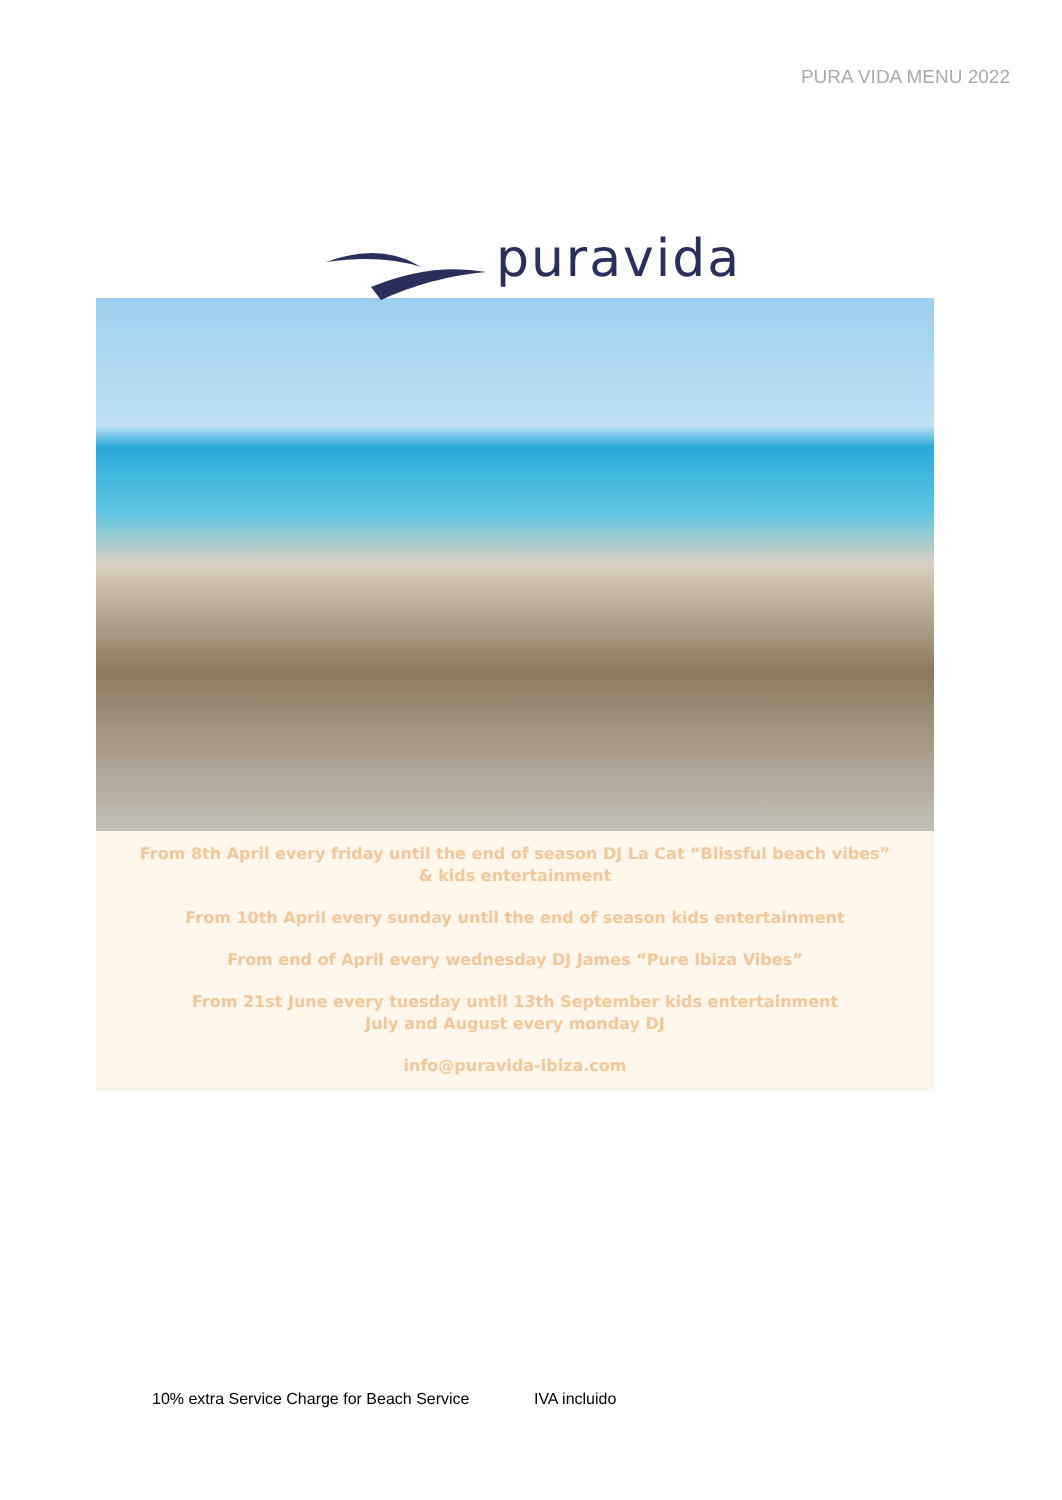PURA VIDA MENU 2022
puravida
From 8th April every friday until the end of season DJ La Cat “Blissful beach vibes” & kids entertainment
From 10th April every sunday until the end of season kids entertainment
From end of April every wednesday DJ James “Pure Ibiza Vibes”
From 21st June every tuesday until 13th September kids entertainment
July and August every monday DJ
info@puravida-ibiza.com
10% extra Service Charge for Beach Service IVA incluido